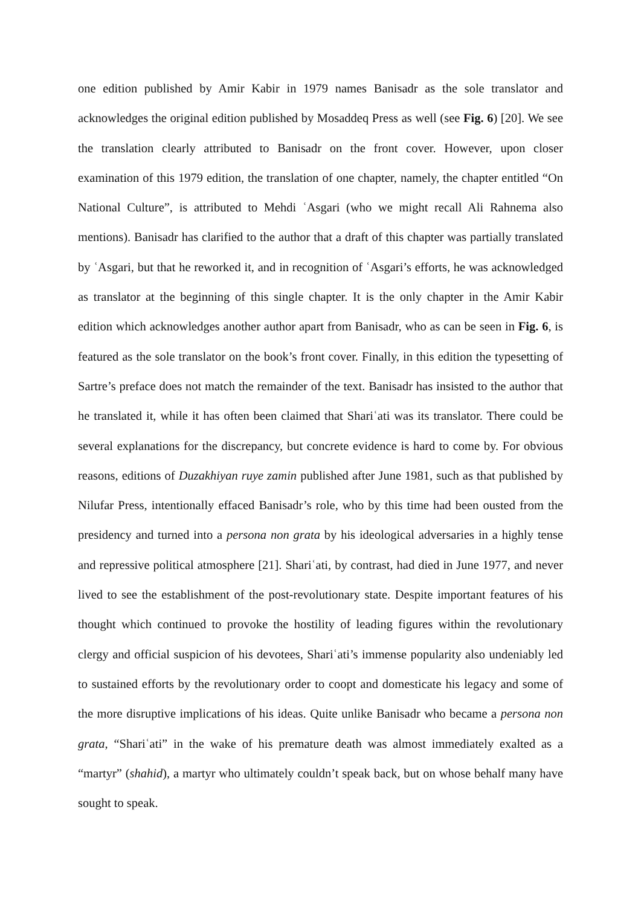one edition published by Amir Kabir in 1979 names Banisadr as the sole translator and acknowledges the original edition published by Mosaddeq Press as well (see Fig. 6) [20]. We see the translation clearly attributed to Banisadr on the front cover. However, upon closer examination of this 1979 edition, the translation of one chapter, namely, the chapter entitled “On National Culture”, is attributed to Mehdi ʿAsgari (who we might recall Ali Rahnema also mentions). Banisadr has clarified to the author that a draft of this chapter was partially translated by ʿAsgari, but that he reworked it, and in recognition of ʿAsgari’s efforts, he was acknowledged as translator at the beginning of this single chapter. It is the only chapter in the Amir Kabir edition which acknowledges another author apart from Banisadr, who as can be seen in Fig. 6, is featured as the sole translator on the book’s front cover. Finally, in this edition the typesetting of Sartre’s preface does not match the remainder of the text. Banisadr has insisted to the author that he translated it, while it has often been claimed that Shariʿati was its translator. There could be several explanations for the discrepancy, but concrete evidence is hard to come by. For obvious reasons, editions of Duzakhiyan ruye zamin published after June 1981, such as that published by Nilufar Press, intentionally effaced Banisadr’s role, who by this time had been ousted from the presidency and turned into a persona non grata by his ideological adversaries in a highly tense and repressive political atmosphere [21]. Shariʿati, by contrast, had died in June 1977, and never lived to see the establishment of the post-revolutionary state. Despite important features of his thought which continued to provoke the hostility of leading figures within the revolutionary clergy and official suspicion of his devotees, Shariʿati’s immense popularity also undeniably led to sustained efforts by the revolutionary order to coopt and domesticate his legacy and some of the more disruptive implications of his ideas. Quite unlike Banisadr who became a persona non grata, “Shariʿati” in the wake of his premature death was almost immediately exalted as a “martyr” (shahid), a martyr who ultimately couldn’t speak back, but on whose behalf many have sought to speak.